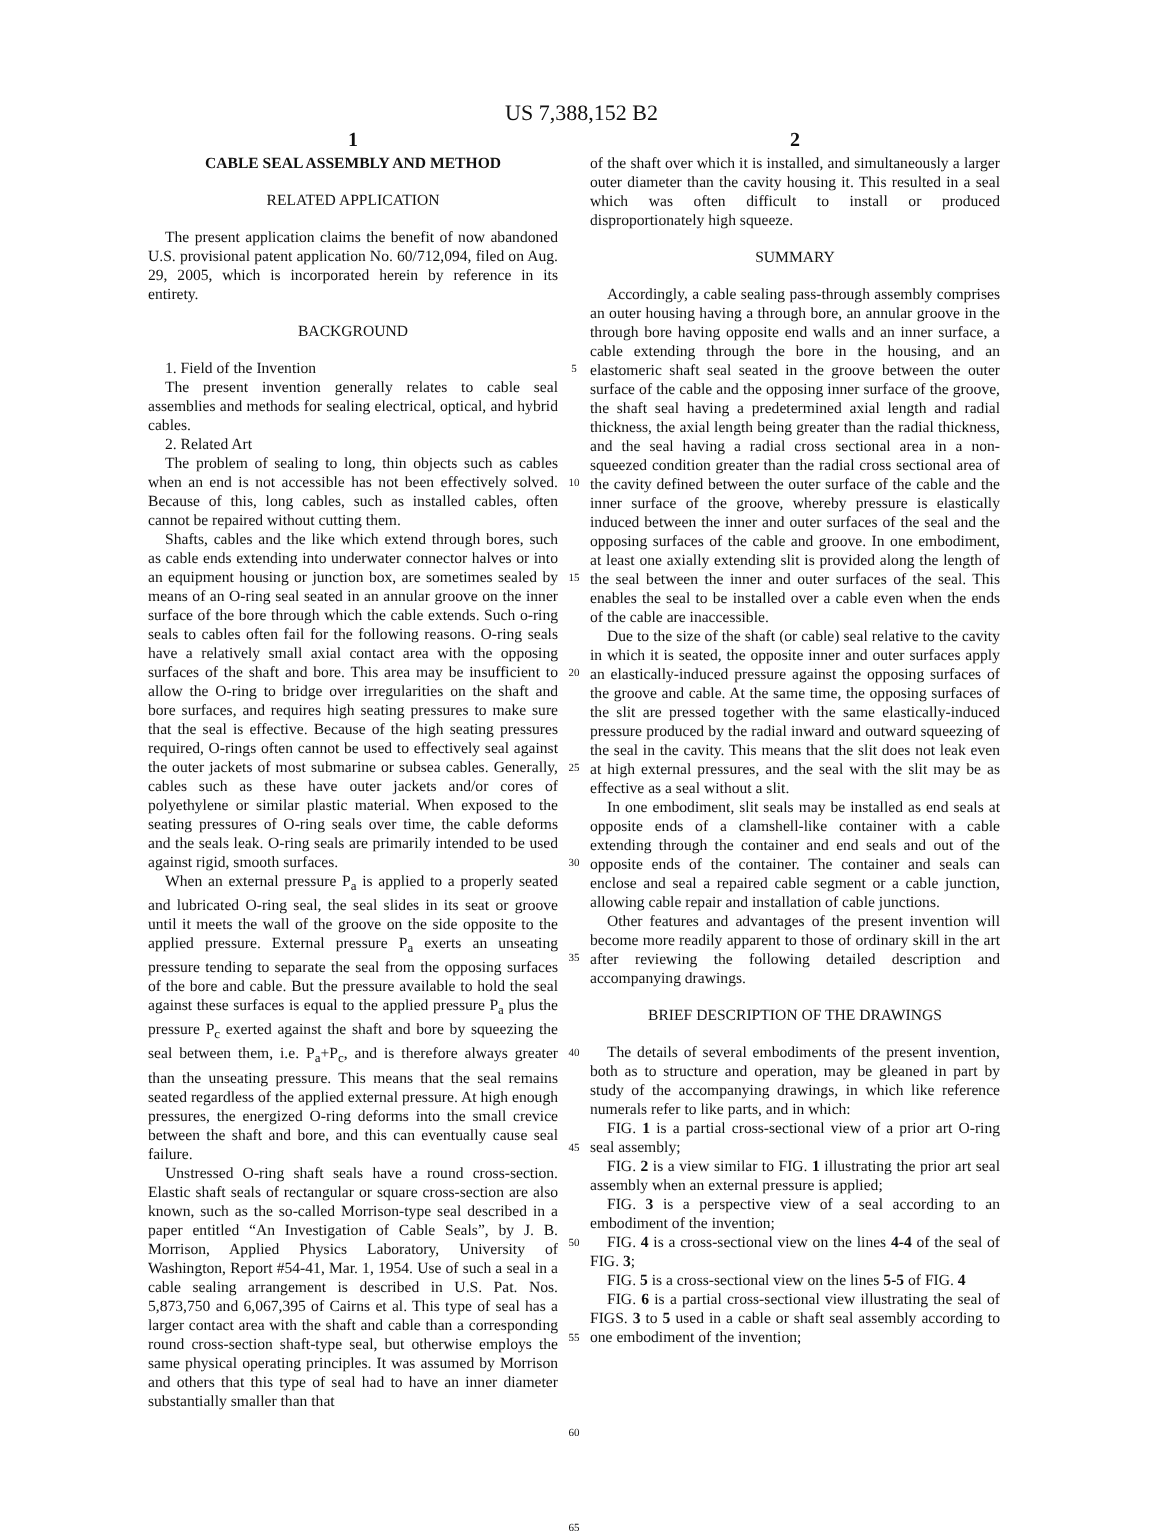US 7,388,152 B2
1
CABLE SEAL ASSEMBLY AND METHOD
RELATED APPLICATION
The present application claims the benefit of now abandoned U.S. provisional patent application No. 60/712,094, filed on Aug. 29, 2005, which is incorporated herein by reference in its entirety.
BACKGROUND
1. Field of the Invention
The present invention generally relates to cable seal assemblies and methods for sealing electrical, optical, and hybrid cables.
2. Related Art
The problem of sealing to long, thin objects such as cables when an end is not accessible has not been effectively solved. Because of this, long cables, such as installed cables, often cannot be repaired without cutting them.
Shafts, cables and the like which extend through bores, such as cable ends extending into underwater connector halves or into an equipment housing or junction box, are sometimes sealed by means of an O-ring seal seated in an annular groove on the inner surface of the bore through which the cable extends. Such o-ring seals to cables often fail for the following reasons. O-ring seals have a relatively small axial contact area with the opposing surfaces of the shaft and bore. This area may be insufficient to allow the O-ring to bridge over irregularities on the shaft and bore surfaces, and requires high seating pressures to make sure that the seal is effective. Because of the high seating pressures required, O-rings often cannot be used to effectively seal against the outer jackets of most submarine or subsea cables. Generally, cables such as these have outer jackets and/or cores of polyethylene or similar plastic material. When exposed to the seating pressures of O-ring seals over time, the cable deforms and the seals leak. O-ring seals are primarily intended to be used against rigid, smooth surfaces.
When an external pressure P<sub>a</sub> is applied to a properly seated and lubricated O-ring seal, the seal slides in its seat or groove until it meets the wall of the groove on the side opposite to the applied pressure. External pressure P<sub>a</sub> exerts an unseating pressure tending to separate the seal from the opposing surfaces of the bore and cable. But the pressure available to hold the seal against these surfaces is equal to the applied pressure P<sub>a</sub> plus the pressure P<sub>c</sub> exerted against the shaft and bore by squeezing the seal between them, i.e. P<sub>a</sub>+P<sub>c</sub>, and is therefore always greater than the unseating pressure. This means that the seal remains seated regardless of the applied external pressure. At high enough pressures, the energized O-ring deforms into the small crevice between the shaft and bore, and this can eventually cause seal failure.
Unstressed O-ring shaft seals have a round cross-section. Elastic shaft seals of rectangular or square cross-section are also known, such as the so-called Morrison-type seal described in a paper entitled “An Investigation of Cable Seals”, by J. B. Morrison, Applied Physics Laboratory, University of Washington, Report #54-41, Mar. 1, 1954. Use of such a seal in a cable sealing arrangement is described in U.S. Pat. Nos. 5,873,750 and 6,067,395 of Cairns et al. This type of seal has a larger contact area with the shaft and cable than a corresponding round cross-section shaft-type seal, but otherwise employs the same physical operating principles. It was assumed by Morrison and others that this type of seal had to have an inner diameter substantially smaller than that
5
10
15
20
25
30
35
40
45
50
55
60
65
2
of the shaft over which it is installed, and simultaneously a larger outer diameter than the cavity housing it. This resulted in a seal which was often difficult to install or produced disproportionately high squeeze.
SUMMARY
Accordingly, a cable sealing pass-through assembly comprises an outer housing having a through bore, an annular groove in the through bore having opposite end walls and an inner surface, a cable extending through the bore in the housing, and an elastomeric shaft seal seated in the groove between the outer surface of the cable and the opposing inner surface of the groove, the shaft seal having a predetermined axial length and radial thickness, the axial length being greater than the radial thickness, and the seal having a radial cross sectional area in a non-squeezed condition greater than the radial cross sectional area of the cavity defined between the outer surface of the cable and the inner surface of the groove, whereby pressure is elastically induced between the inner and outer surfaces of the seal and the opposing surfaces of the cable and groove. In one embodiment, at least one axially extending slit is provided along the length of the seal between the inner and outer surfaces of the seal. This enables the seal to be installed over a cable even when the ends of the cable are inaccessible.
Due to the size of the shaft (or cable) seal relative to the cavity in which it is seated, the opposite inner and outer surfaces apply an elastically-induced pressure against the opposing surfaces of the groove and cable. At the same time, the opposing surfaces of the slit are pressed together with the same elastically-induced pressure produced by the radial inward and outward squeezing of the seal in the cavity. This means that the slit does not leak even at high external pressures, and the seal with the slit may be as effective as a seal without a slit.
In one embodiment, slit seals may be installed as end seals at opposite ends of a clamshell-like container with a cable extending through the container and end seals and out of the opposite ends of the container. The container and seals can enclose and seal a repaired cable segment or a cable junction, allowing cable repair and installation of cable junctions.
Other features and advantages of the present invention will become more readily apparent to those of ordinary skill in the art after reviewing the following detailed description and accompanying drawings.
BRIEF DESCRIPTION OF THE DRAWINGS
The details of several embodiments of the present invention, both as to structure and operation, may be gleaned in part by study of the accompanying drawings, in which like reference numerals refer to like parts, and in which:
FIG. 1 is a partial cross-sectional view of a prior art O-ring seal assembly;
FIG. 2 is a view similar to FIG. 1 illustrating the prior art seal assembly when an external pressure is applied;
FIG. 3 is a perspective view of a seal according to an embodiment of the invention;
FIG. 4 is a cross-sectional view on the lines 4-4 of the seal of FIG. 3;
FIG. 5 is a cross-sectional view on the lines 5-5 of FIG. 4
FIG. 6 is a partial cross-sectional view illustrating the seal of FIGS. 3 to 5 used in a cable or shaft seal assembly according to one embodiment of the invention;